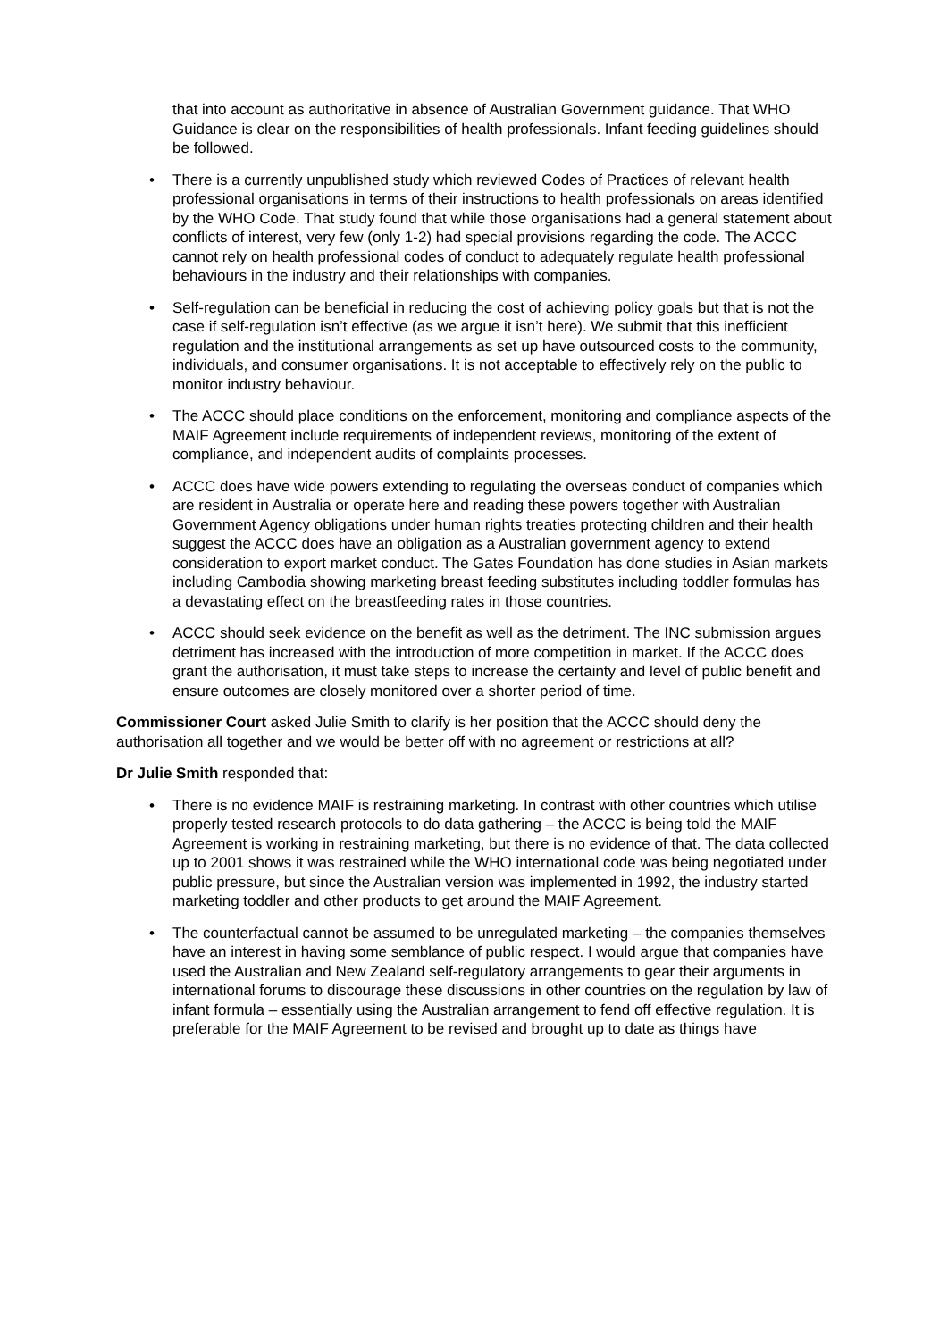that into account as authoritative in absence of Australian Government guidance. That WHO Guidance is clear on the responsibilities of health professionals. Infant feeding guidelines should be followed.
• There is a currently unpublished study which reviewed Codes of Practices of relevant health professional organisations in terms of their instructions to health professionals on areas identified by the WHO Code. That study found that while those organisations had a general statement about conflicts of interest, very few (only 1-2) had special provisions regarding the code. The ACCC cannot rely on health professional codes of conduct to adequately regulate health professional behaviours in the industry and their relationships with companies.
• Self-regulation can be beneficial in reducing the cost of achieving policy goals but that is not the case if self-regulation isn’t effective (as we argue it isn’t here). We submit that this inefficient regulation and the institutional arrangements as set up have outsourced costs to the community, individuals, and consumer organisations. It is not acceptable to effectively rely on the public to monitor industry behaviour.
• The ACCC should place conditions on the enforcement, monitoring and compliance aspects of the MAIF Agreement include requirements of independent reviews, monitoring of the extent of compliance, and independent audits of complaints processes.
• ACCC does have wide powers extending to regulating the overseas conduct of companies which are resident in Australia or operate here and reading these powers together with Australian Government Agency obligations under human rights treaties protecting children and their health suggest the ACCC does have an obligation as a Australian government agency to extend consideration to export market conduct. The Gates Foundation has done studies in Asian markets including Cambodia showing marketing breast feeding substitutes including toddler formulas has a devastating effect on the breastfeeding rates in those countries.
• ACCC should seek evidence on the benefit as well as the detriment. The INC submission argues detriment has increased with the introduction of more competition in market. If the ACCC does grant the authorisation, it must take steps to increase the certainty and level of public benefit and ensure outcomes are closely monitored over a shorter period of time.
Commissioner Court asked Julie Smith to clarify is her position that the ACCC should deny the authorisation all together and we would be better off with no agreement or restrictions at all?
Dr Julie Smith responded that:
• There is no evidence MAIF is restraining marketing. In contrast with other countries which utilise properly tested research protocols to do data gathering – the ACCC is being told the MAIF Agreement is working in restraining marketing, but there is no evidence of that. The data collected up to 2001 shows it was restrained while the WHO international code was being negotiated under public pressure, but since the Australian version was implemented in 1992, the industry started marketing toddler and other products to get around the MAIF Agreement.
• The counterfactual cannot be assumed to be unregulated marketing – the companies themselves have an interest in having some semblance of public respect. I would argue that companies have used the Australian and New Zealand self-regulatory arrangements to gear their arguments in international forums to discourage these discussions in other countries on the regulation by law of infant formula – essentially using the Australian arrangement to fend off effective regulation. It is preferable for the MAIF Agreement to be revised and brought up to date as things have